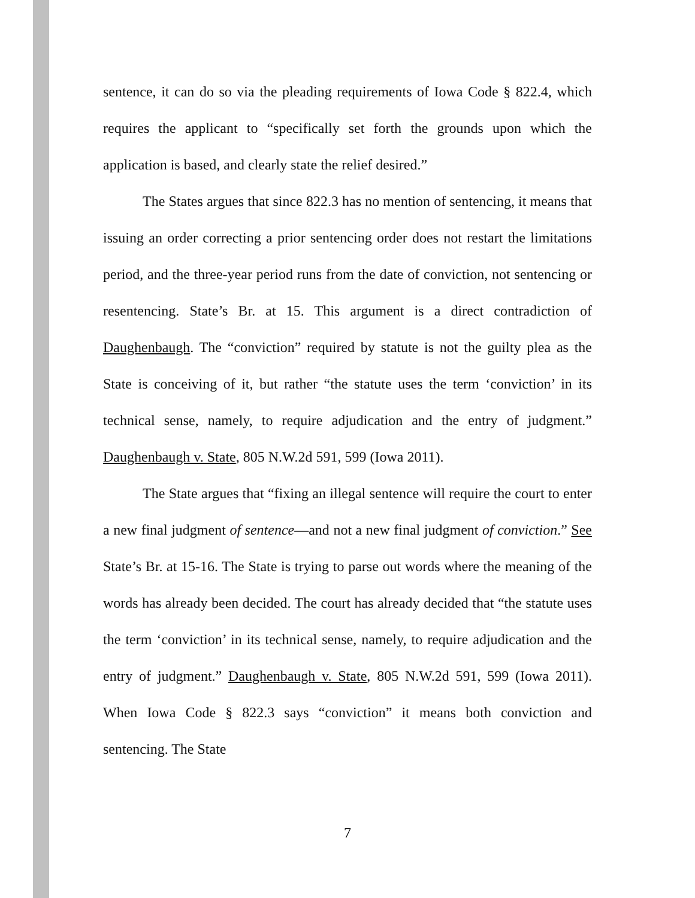sentence, it can do so via the pleading requirements of Iowa Code § 822.4, which requires the applicant to “specifically set forth the grounds upon which the application is based, and clearly state the relief desired.”
The States argues that since 822.3 has no mention of sentencing, it means that issuing an order correcting a prior sentencing order does not restart the limitations period, and the three-year period runs from the date of conviction, not sentencing or resentencing. State’s Br. at 15. This argument is a direct contradiction of Daughenbaugh. The “conviction” required by statute is not the guilty plea as the State is conceiving of it, but rather “the statute uses the term ‘conviction’ in its technical sense, namely, to require adjudication and the entry of judgment.” Daughenbaugh v. State, 805 N.W.2d 591, 599 (Iowa 2011).
The State argues that “fixing an illegal sentence will require the court to enter a new final judgment of sentence—and not a new final judgment of conviction.” See State’s Br. at 15-16. The State is trying to parse out words where the meaning of the words has already been decided. The court has already decided that “the statute uses the term ‘conviction’ in its technical sense, namely, to require adjudication and the entry of judgment.” Daughenbaugh v. State, 805 N.W.2d 591, 599 (Iowa 2011). When Iowa Code § 822.3 says “conviction” it means both conviction and sentencing. The State
7